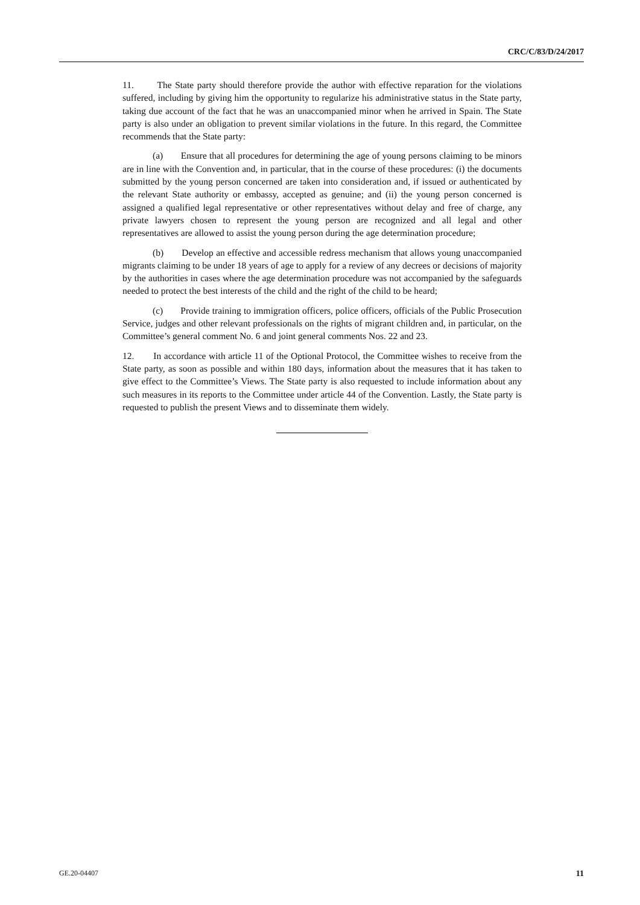CRC/C/83/D/24/2017
11. The State party should therefore provide the author with effective reparation for the violations suffered, including by giving him the opportunity to regularize his administrative status in the State party, taking due account of the fact that he was an unaccompanied minor when he arrived in Spain. The State party is also under an obligation to prevent similar violations in the future. In this regard, the Committee recommends that the State party:
(a) Ensure that all procedures for determining the age of young persons claiming to be minors are in line with the Convention and, in particular, that in the course of these procedures: (i) the documents submitted by the young person concerned are taken into consideration and, if issued or authenticated by the relevant State authority or embassy, accepted as genuine; and (ii) the young person concerned is assigned a qualified legal representative or other representatives without delay and free of charge, any private lawyers chosen to represent the young person are recognized and all legal and other representatives are allowed to assist the young person during the age determination procedure;
(b) Develop an effective and accessible redress mechanism that allows young unaccompanied migrants claiming to be under 18 years of age to apply for a review of any decrees or decisions of majority by the authorities in cases where the age determination procedure was not accompanied by the safeguards needed to protect the best interests of the child and the right of the child to be heard;
(c) Provide training to immigration officers, police officers, officials of the Public Prosecution Service, judges and other relevant professionals on the rights of migrant children and, in particular, on the Committee’s general comment No. 6 and joint general comments Nos. 22 and 23.
12. In accordance with article 11 of the Optional Protocol, the Committee wishes to receive from the State party, as soon as possible and within 180 days, information about the measures that it has taken to give effect to the Committee’s Views. The State party is also requested to include information about any such measures in its reports to the Committee under article 44 of the Convention. Lastly, the State party is requested to publish the present Views and to disseminate them widely.
GE.20-04407 11